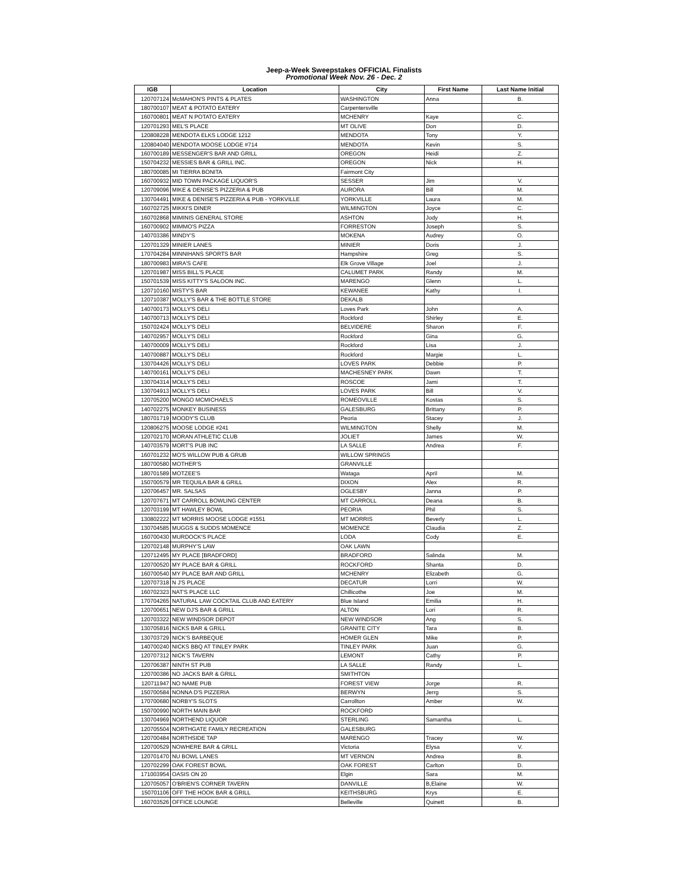Jeep-a-Week Sweepstakes OFFICIAL Finalists
Promotional Week Nov. 26 - Dec. 2
| IGB | Location | City | First Name | Last Name Initial |
| --- | --- | --- | --- | --- |
| 120707124 | McMAHON'S PINTS & PLATES | WASHINGTON | Anna | B. |
| 180700107 | MEAT & POTATO EATERY | Carpentersville | | |
| 160700801 | MEAT N POTATO EATERY | MCHENRY | Kaye | C. |
| 120701293 | MEL'S PLACE | MT OLIVE | Don | D. |
| 120808228 | MENDOTA ELKS LODGE 1212 | MENDOTA | Tony | Y. |
| 120804040 | MENDOTA MOOSE LODGE #714 | MENDOTA | Kevin | S. |
| 160700189 | MESSENGER'S BAR AND GRILL | OREGON | Heidi | Z. |
| 150704232 | MESSIES BAR & GRILL INC. | OREGON | Nick | H. |
| 180700085 | MI TIERRA BONITA | Fairmont City | | |
| 160700932 | MID TOWN PACKAGE LIQUOR'S | SESSER | Jim | V. |
| 120709096 | MIKE & DENISE'S PIZZERIA & PUB | AURORA | Bill | M. |
| 130704491 | MIKE & DENISE'S PIZZERIA & PUB - YORKVILLE | YORKVILLE | Laura | M. |
| 160702725 | MIKKI'S DINER | WILMINGTON | Joyce | C. |
| 160702868 | MIMINIS GENERAL STORE | ASHTON | Jody | H. |
| 160700902 | MIMMO'S PIZZA | FORRESTON | Joseph | S. |
| 140703386 | MINDY'S | MOKENA | Audrey | O. |
| 120701329 | MINIER LANES | MINIER | Doris | J. |
| 170704284 | MINNIHANS SPORTS BAR | Hampshire | Greg | S. |
| 180700983 | MIRA'S CAFE | Elk Grove Village | Joel | J. |
| 120701987 | MISS BILL'S PLACE | CALUMET PARK | Randy | M. |
| 150701539 | MISS KITTY'S SALOON INC. | MARENGO | Glenn | L. |
| 120710160 | MISTY'S BAR | KEWANEE | Kathy | I. |
| 120710387 | MOLLY'S BAR & THE BOTTLE STORE | DEKALB | | |
| 140700173 | MOLLY'S DELI | Loves Park | John | A. |
| 140700713 | MOLLY'S DELI | Rockford | Shirley | E. |
| 150702424 | MOLLY'S DELI | BELVIDERE | Sharon | F. |
| 140702957 | MOLLY'S DELI | Rockford | Gina | G. |
| 140700009 | MOLLY'S DELI | Rockford | Lisa | J. |
| 140700887 | MOLLY'S DELI | Rockford | Margie | L. |
| 130704426 | MOLLY'S DELI | LOVES PARK | Debbie | P. |
| 140700161 | MOLLY'S DELI | MACHESNEY PARK | Dawn | T. |
| 130704314 | MOLLY'S DELI | ROSCOE | Jami | T. |
| 130704913 | MOLLY'S DELI | LOVES PARK | Bill | V. |
| 120705200 | MONGO MCMICHAELS | ROMEOVILLE | Kostas | S. |
| 140702275 | MONKEY BUSINESS | GALESBURG | Brittany | P. |
| 180701719 | MOODY'S CLUB | Peoria | Stacey | J. |
| 120806275 | MOOSE LODGE #241 | WILMINGTON | Shelly | M. |
| 120702170 | MORAN ATHLETIC CLUB | JOLIET | James | W. |
| 140703579 | MORT'S PUB INC | LA SALLE | Andrea | F. |
| 160701232 | MO'S WILLOW PUB & GRUB | WILLOW SPRINGS | | |
| 180700580 | MOTHER'S | GRANVILLE | | |
| 180701589 | MOTZEE'S | Wataga | April | M. |
| 150700579 | MR TEQUILA BAR & GRILL | DIXON | Alex | R. |
| 120706457 | MR. SALSAS | OGLESBY | Janna | P. |
| 120707671 | MT CARROLL BOWLING CENTER | MT CARROLL | Deana | B. |
| 120703199 | MT HAWLEY BOWL | PEORIA | Phil | S. |
| 130802222 | MT MORRIS MOOSE LODGE #1551 | MT MORRIS | Beverly | L. |
| 130704585 | MUGGS & SUDDS MOMENCE | MOMENCE | Claudia | Z. |
| 160700430 | MURDOCK'S PLACE | LODA | Cody | E. |
| 120702148 | MURPHY'S LAW | OAK LAWN | | |
| 120712495 | MY PLACE [BRADFORD] | BRADFORD | Salinda | M. |
| 120700520 | MY PLACE BAR & GRILL | ROCKFORD | Shanta | D. |
| 160700540 | MY PLACE BAR AND GRILL | MCHENRY | Elizabeth | G. |
| 120707318 | N J'S PLACE | DECATUR | Lorri | W. |
| 160702323 | NAT'S PLACE LLC | Chillicothe | Joe | M. |
| 170704265 | NATURAL LAW COCKTAIL CLUB AND EATERY | Blue Island | Emilia | H. |
| 120700651 | NEW DJ'S BAR & GRILL | ALTON | Lori | R. |
| 120703322 | NEW WINDSOR DEPOT | NEW WINDSOR | Ang | S. |
| 130705816 | NICKS BAR & GRILL | GRANITE CITY | Tara | B. |
| 130703729 | NICK'S BARBEQUE | HOMER GLEN | Mike | P. |
| 140700240 | NICKS BBQ AT TINLEY PARK | TINLEY PARK | Juan | G. |
| 120707312 | NICK'S TAVERN | LEMONT | Cathy | P. |
| 120706387 | NINTH ST PUB | LA SALLE | Randy | L. |
| 120700386 | NO JACKS BAR & GRILL | SMITHTON | | |
| 120711947 | NO NAME PUB | FOREST VIEW | Jorge | R. |
| 150700584 | NONNA D'S PIZZERIA | BERWYN | Jerrg | S. |
| 170700680 | NORBY'S SLOTS | Carrollton | Amber | W. |
| 150700990 | NORTH MAIN BAR | ROCKFORD | | |
| 130704969 | NORTHEND LIQUOR | STERLING | Samantha | L. |
| 120705504 | NORTHGATE FAMILY RECREATION | GALESBURG | | |
| 120700484 | NORTHSIDE TAP | MARENGO | Tracey | W. |
| 120700529 | NOWHERE BAR & GRILL | Victoria | Elysa | V. |
| 120701470 | NU BOWL LANES | MT VERNON | Andrea | B. |
| 120702299 | OAK FOREST BOWL | OAK FOREST | Carlton | D. |
| 171003954 | OASIS ON 20 | Elgin | Sara | M. |
| 120705057 | O'BRIEN'S CORNER TAVERN | DANVILLE | B,Elaine | W. |
| 150701106 | OFF THE HOOK BAR & GRILL | KEITHSBURG | Krys | E. |
| 160703526 | OFFICE LOUNGE | Belleville | Quinett | B. |